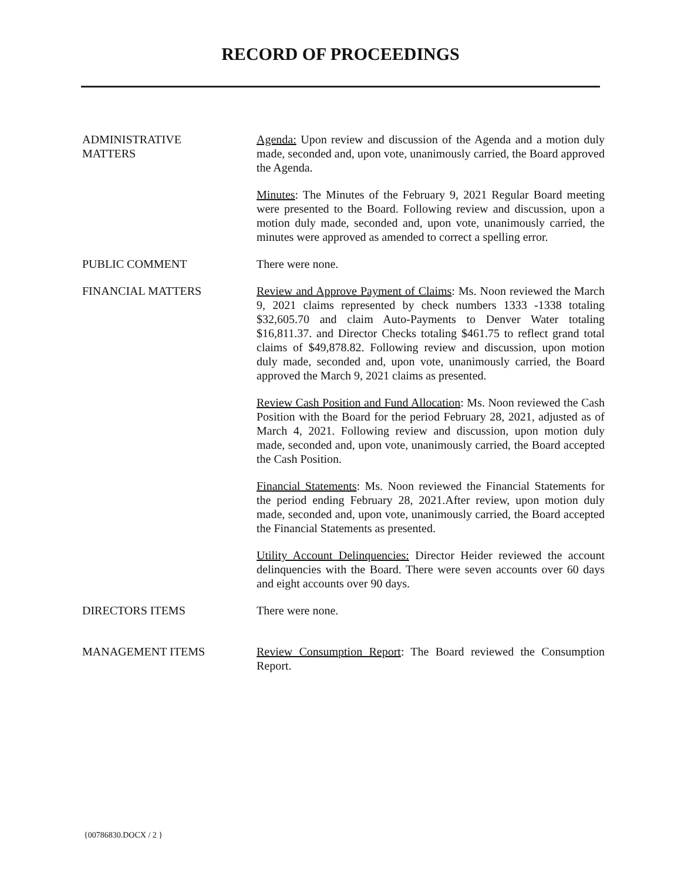RECORD OF PROCEEDINGS
ADMINISTRATIVE
MATTERS
Agenda: Upon review and discussion of the Agenda and a motion duly made, seconded and, upon vote, unanimously carried, the Board approved the Agenda.
Minutes: The Minutes of the February 9, 2021 Regular Board meeting were presented to the Board. Following review and discussion, upon a motion duly made, seconded and, upon vote, unanimously carried, the minutes were approved as amended to correct a spelling error.
PUBLIC COMMENT There were none.
FINANCIAL MATTERS Review and Approve Payment of Claims: Ms. Noon reviewed the March 9, 2021 claims represented by check numbers 1333 -1338 totaling $32,605.70 and claim Auto-Payments to Denver Water totaling $16,811.37. and Director Checks totaling $461.75 to reflect grand total claims of $49,878.82. Following review and discussion, upon motion duly made, seconded and, upon vote, unanimously carried, the Board approved the March 9, 2021 claims as presented.
Review Cash Position and Fund Allocation: Ms. Noon reviewed the Cash Position with the Board for the period February 28, 2021, adjusted as of March 4, 2021. Following review and discussion, upon motion duly made, seconded and, upon vote, unanimously carried, the Board accepted the Cash Position.
Financial Statements: Ms. Noon reviewed the Financial Statements for the period ending February 28, 2021.After review, upon motion duly made, seconded and, upon vote, unanimously carried, the Board accepted the Financial Statements as presented.
Utility Account Delinquencies: Director Heider reviewed the account delinquencies with the Board. There were seven accounts over 60 days and eight accounts over 90 days.
DIRECTORS ITEMS There were none.
MANAGEMENT ITEMS Review Consumption Report: The Board reviewed the Consumption Report.
{00786830.DOCX / 2 }